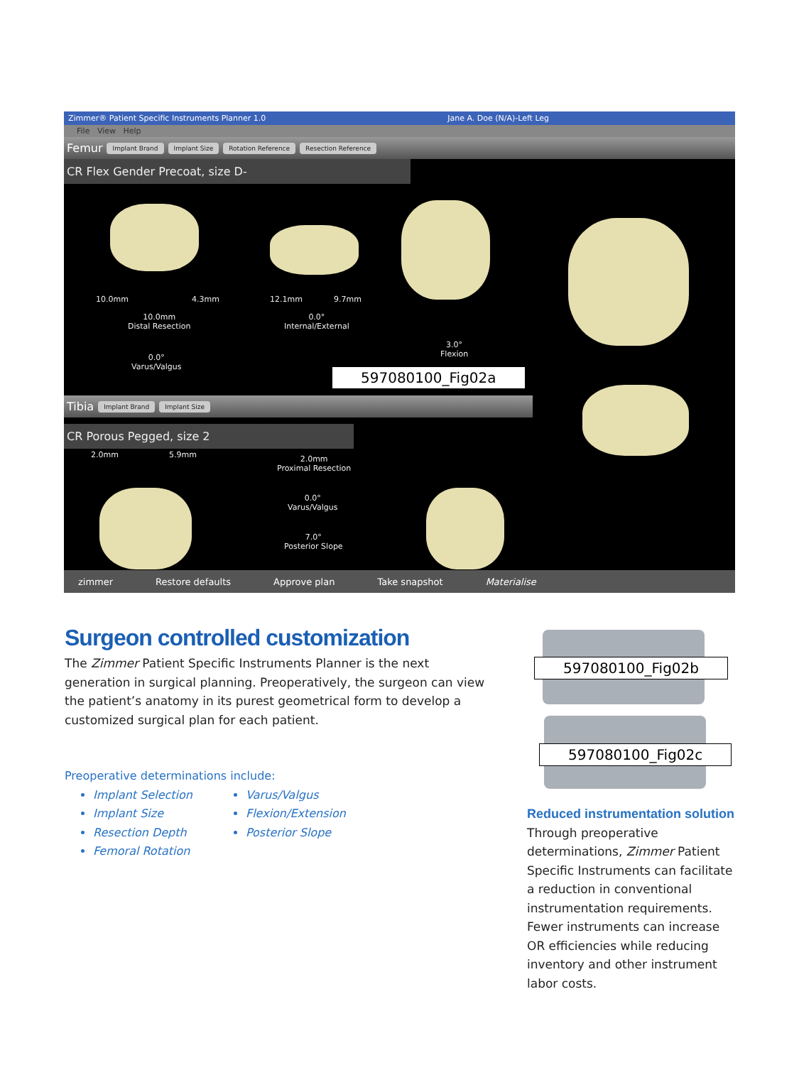Zimmer® Patient Specific Instruments Planner 1.0 Jane A. Doe (N/A)-Left Leg
File View Help
Femur Implant Brand Implant Size Rotation Reference Resection Reference
CR Flex Gender Precoat, size D-
10.0mm 4.3mm
10.0mm
Distal Resection
12.1mm 9.7mm
0.0°
Internal/External
3.0°
Flexion
0.0°
Varus/Valgus
597080100_Fig02a
Tibia Implant Brand Implant Size
CR Porous Pegged, size 2
2.0mm 5.9mm
2.0mm
Proximal Resection
0.0°
Varus/Valgus
7.0°
Posterior Slope
zimmer Restore defaults Approve plan Take snapshot Materialise
597080100_Fig02b
597080100_Fig02c
Surgeon controlled customization
The Zimmer Patient Specific Instruments Planner is the next generation in surgical planning. Preoperatively, the surgeon can view the patient’s anatomy in its purest geometrical form to develop a customized surgical plan for each patient.
Preoperative determinations include:
Implant Selection
Implant Size
Resection Depth
Femoral Rotation
Varus/Valgus
Flexion/Extension
Posterior Slope
Reduced instrumentation solution
Through preoperative determinations, Zimmer Patient Specific Instruments can facilitate a reduction in conventional instrumentation requirements. Fewer instruments can increase OR efficiencies while reducing inventory and other instrument labor costs.